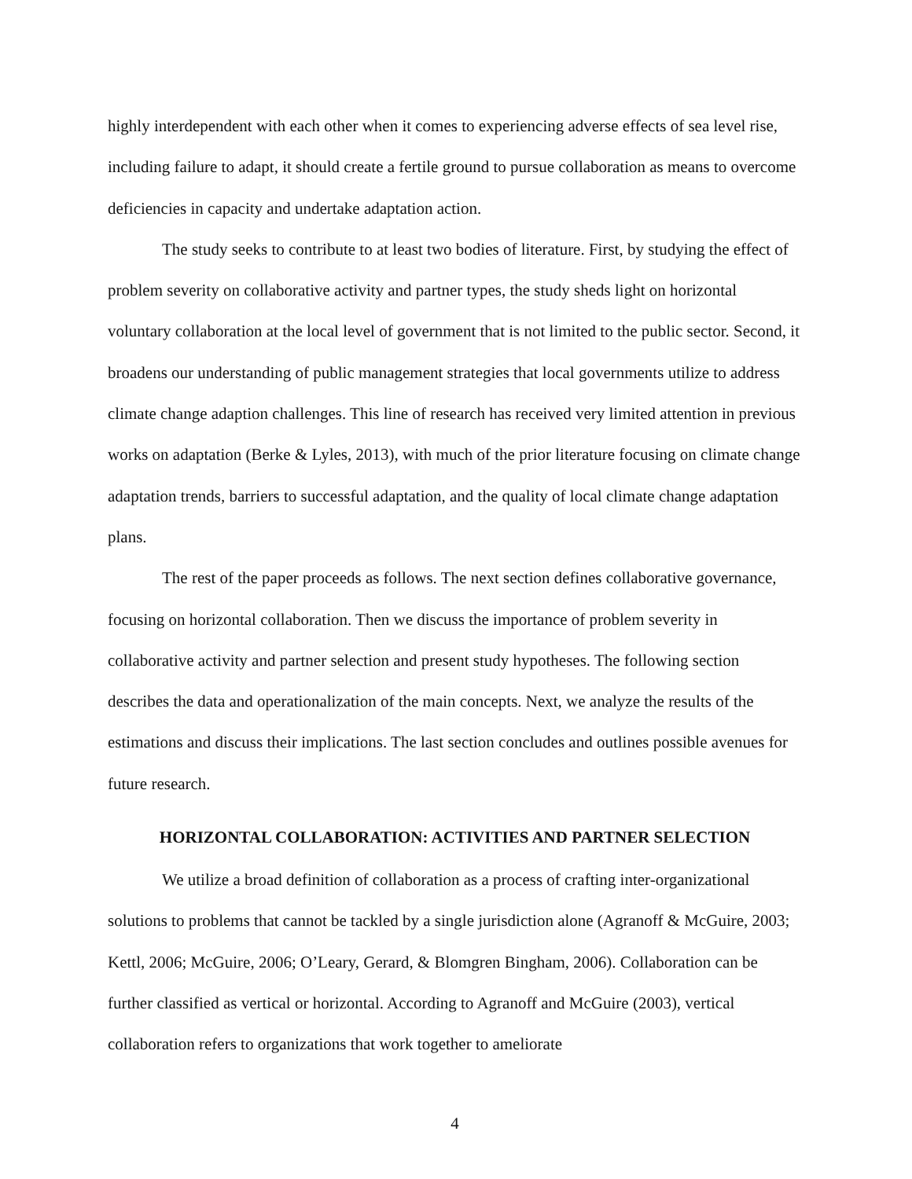highly interdependent with each other when it comes to experiencing adverse effects of sea level rise, including failure to adapt, it should create a fertile ground to pursue collaboration as means to overcome deficiencies in capacity and undertake adaptation action.
The study seeks to contribute to at least two bodies of literature. First, by studying the effect of problem severity on collaborative activity and partner types, the study sheds light on horizontal voluntary collaboration at the local level of government that is not limited to the public sector. Second, it broadens our understanding of public management strategies that local governments utilize to address climate change adaption challenges. This line of research has received very limited attention in previous works on adaptation (Berke & Lyles, 2013), with much of the prior literature focusing on climate change adaptation trends, barriers to successful adaptation, and the quality of local climate change adaptation plans.
The rest of the paper proceeds as follows. The next section defines collaborative governance, focusing on horizontal collaboration. Then we discuss the importance of problem severity in collaborative activity and partner selection and present study hypotheses. The following section describes the data and operationalization of the main concepts. Next, we analyze the results of the estimations and discuss their implications. The last section concludes and outlines possible avenues for future research.
HORIZONTAL COLLABORATION: ACTIVITIES AND PARTNER SELECTION
We utilize a broad definition of collaboration as a process of crafting inter-organizational solutions to problems that cannot be tackled by a single jurisdiction alone (Agranoff & McGuire, 2003; Kettl, 2006; McGuire, 2006; O’Leary, Gerard, & Blomgren Bingham, 2006). Collaboration can be further classified as vertical or horizontal. According to Agranoff and McGuire (2003), vertical collaboration refers to organizations that work together to ameliorate
4